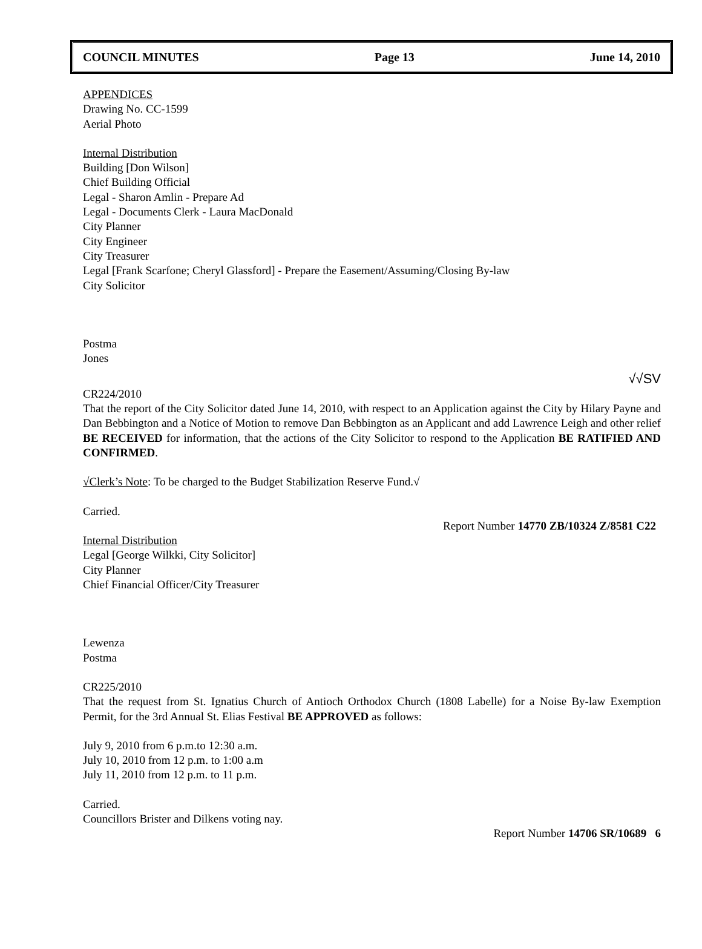COUNCIL MINUTES Page 13 June 14, 2010
APPENDICES
Drawing No. CC-1599
Aerial Photo
Internal Distribution
Building [Don Wilson]
Chief Building Official
Legal - Sharon Amlin - Prepare Ad
Legal - Documents Clerk - Laura MacDonald
City Planner
City Engineer
City Treasurer
Legal [Frank Scarfone; Cheryl Glassford] - Prepare the Easement/Assuming/Closing By-law
City Solicitor
Postma
Jones
√√SV
CR224/2010
That the report of the City Solicitor dated June 14, 2010, with respect to an Application against the City by Hilary Payne and Dan Bebbington and a Notice of Motion to remove Dan Bebbington as an Applicant and add Lawrence Leigh and other relief BE RECEIVED for information, that the actions of the City Solicitor to respond to the Application BE RATIFIED AND CONFIRMED.
√Clerk’s Note: To be charged to the Budget Stabilization Reserve Fund.√
Carried.
Report Number 14770 ZB/10324 Z/8581 C22
Internal Distribution
Legal [George Wilkki, City Solicitor]
City Planner
Chief Financial Officer/City Treasurer
Lewenza
Postma
CR225/2010
That the request from St. Ignatius Church of Antioch Orthodox Church (1808 Labelle) for a Noise By-law Exemption Permit, for the 3rd Annual St. Elias Festival BE APPROVED as follows:
July 9, 2010 from 6 p.m.to 12:30 a.m.
July 10, 2010 from 12 p.m. to 1:00 a.m
July 11, 2010 from 12 p.m. to 11 p.m.
Carried.
Councillors Brister and Dilkens voting nay.
Report Number 14706 SR/10689 6